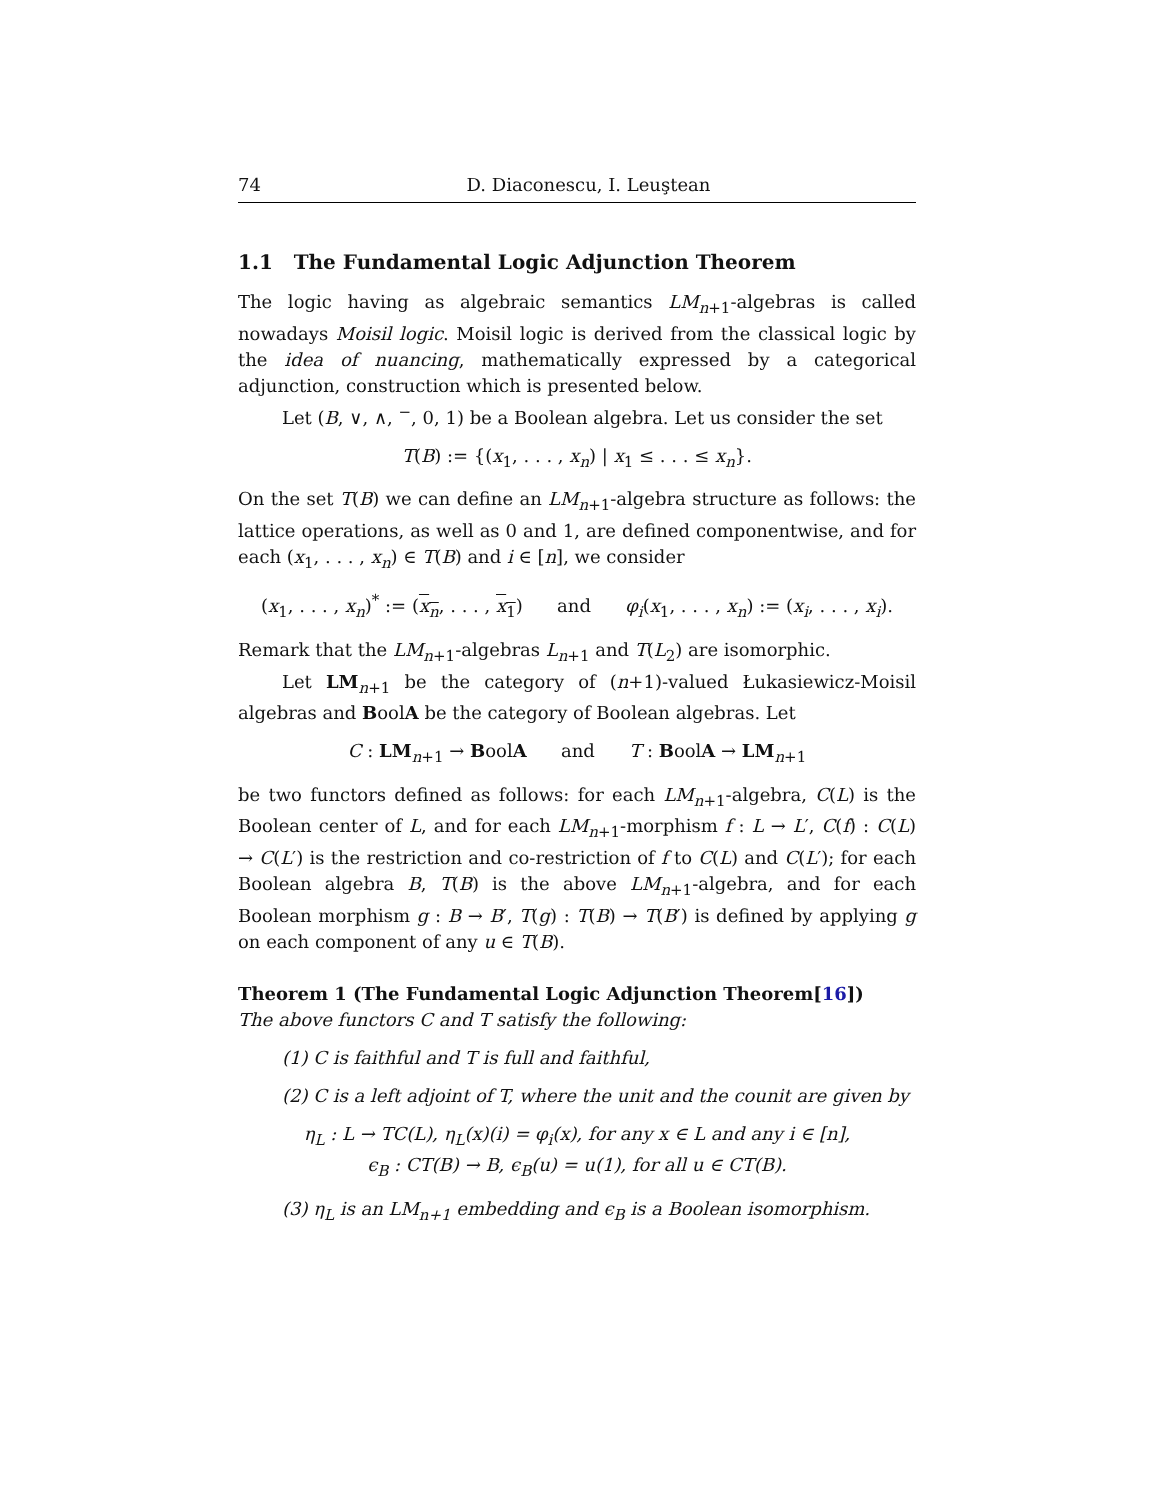74 D. Diaconescu, I. Leuştean
1.1 The Fundamental Logic Adjunction Theorem
The logic having as algebraic semantics LM<sub>n+1</sub>-algebras is called nowadays Moisil logic. Moisil logic is derived from the classical logic by the idea of nuancing, mathematically expressed by a categorical adjunction, construction which is presented below.
Let (B, ∨, ∧, <sup>−</sup>, 0, 1) be a Boolean algebra. Let us consider the set
T(B) := {(x<sub>1</sub>, . . . , x<sub>n</sub>) | x<sub>1</sub> ≤ . . . ≤ x<sub>n</sub>}.
On the set T(B) we can define an LM<sub>n+1</sub>-algebra structure as follows: the lattice operations, as well as 0 and 1, are defined componentwise, and for each (x<sub>1</sub>, . . . , x<sub>n</sub>) ∈ T(B) and i ∈ [n], we consider
(x<sub>1</sub>, . . . , x<sub>n</sub>)<sup>*</sup> := (x<sub>n</sub>, . . . , x<sub>1</sub>) and φ<sub>i</sub>(x<sub>1</sub>, . . . , x<sub>n</sub>) := (x<sub>i</sub>, . . . , x<sub>i</sub>).
Remark that the LM<sub>n+1</sub>-algebras L<sub>n+1</sub> and T(L<sub>2</sub>) are isomorphic.
Let LM<sub>n+1</sub> be the category of (n+1)-valued Łukasiewicz-Moisil algebras and BoolA be the category of Boolean algebras. Let
C : LM<sub>n+1</sub> → BoolA and T : BoolA → LM<sub>n+1</sub>
be two functors defined as follows: for each LM<sub>n+1</sub>-algebra, C(L) is the Boolean center of L, and for each LM<sub>n+1</sub>-morphism f : L → L′, C(f) : C(L) → C(L′) is the restriction and co-restriction of f to C(L) and C(L′); for each Boolean algebra B, T(B) is the above LM<sub>n+1</sub>-algebra, and for each Boolean morphism g : B → B′, T(g) : T(B) → T(B′) is defined by applying g on each component of any u ∈ T(B).
Theorem 1 (The Fundamental Logic Adjunction Theorem[16])
The above functors C and T satisfy the following:
(1) C is faithful and T is full and faithful,
(2) C is a left adjoint of T, where the unit and the counit are given by
η<sub>L</sub> : L → TC(L), η<sub>L</sub>(x)(i) = φ<sub>i</sub>(x), for any x ∈ L and any i ∈ [n],
ϵ<sub>B</sub> : CT(B) → B, ϵ<sub>B</sub>(u) = u(1), for all u ∈ CT(B).
(3) η<sub>L</sub> is an LM<sub>n+1</sub> embedding and ϵ<sub>B</sub> is a Boolean isomorphism.